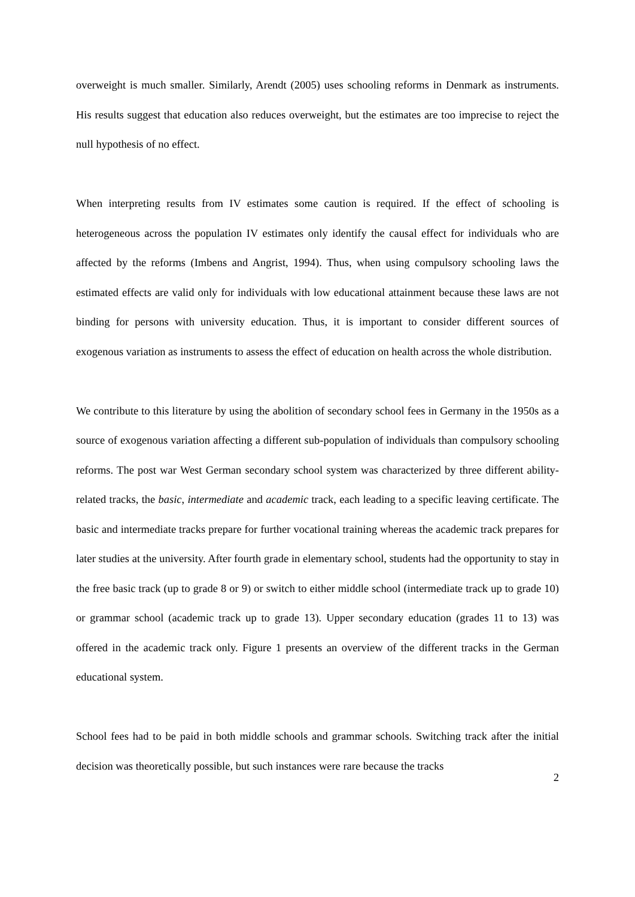overweight is much smaller. Similarly, Arendt (2005) uses schooling reforms in Denmark as instruments. His results suggest that education also reduces overweight, but the estimates are too imprecise to reject the null hypothesis of no effect.
When interpreting results from IV estimates some caution is required. If the effect of schooling is heterogeneous across the population IV estimates only identify the causal effect for individuals who are affected by the reforms (Imbens and Angrist, 1994). Thus, when using compulsory schooling laws the estimated effects are valid only for individuals with low educational attainment because these laws are not binding for persons with university education. Thus, it is important to consider different sources of exogenous variation as instruments to assess the effect of education on health across the whole distribution.
We contribute to this literature by using the abolition of secondary school fees in Germany in the 1950s as a source of exogenous variation affecting a different sub-population of individuals than compulsory schooling reforms. The post war West German secondary school system was characterized by three different ability-related tracks, the basic, intermediate and academic track, each leading to a specific leaving certificate. The basic and intermediate tracks prepare for further vocational training whereas the academic track prepares for later studies at the university. After fourth grade in elementary school, students had the opportunity to stay in the free basic track (up to grade 8 or 9) or switch to either middle school (intermediate track up to grade 10) or grammar school (academic track up to grade 13). Upper secondary education (grades 11 to 13) was offered in the academic track only. Figure 1 presents an overview of the different tracks in the German educational system.
School fees had to be paid in both middle schools and grammar schools. Switching track after the initial decision was theoretically possible, but such instances were rare because the tracks
2